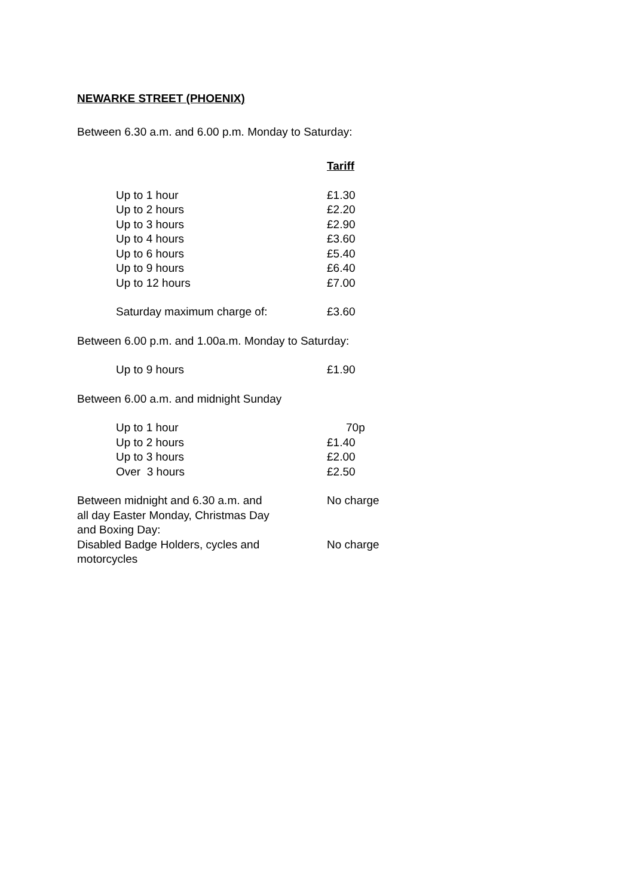NEWARKE STREET (PHOENIX)
Between 6.30 a.m. and 6.00 p.m. Monday to Saturday:
| | Tariff |
| Up to 1 hour | £1.30 |
| Up to 2 hours | £2.20 |
| Up to 3 hours | £2.90 |
| Up to 4 hours | £3.60 |
| Up to 6 hours | £5.40 |
| Up to 9 hours | £6.40 |
| Up to 12 hours | £7.00 |
| Saturday maximum charge of: | £3.60 |
| Between 6.00 p.m. and 1.00a.m. Monday to Saturday: | |
| Up to 9 hours | £1.90 |
| Between 6.00 a.m. and midnight Sunday | |
| Up to 1 hour | 70p |
| Up to 2 hours | £1.40 |
| Up to 3 hours | £2.00 |
| Over 3 hours | £2.50 |
| Between midnight and 6.30 a.m. and all day Easter Monday, Christmas Day and Boxing Day: | No charge |
| Disabled Badge Holders, cycles and motorcycles | No charge |